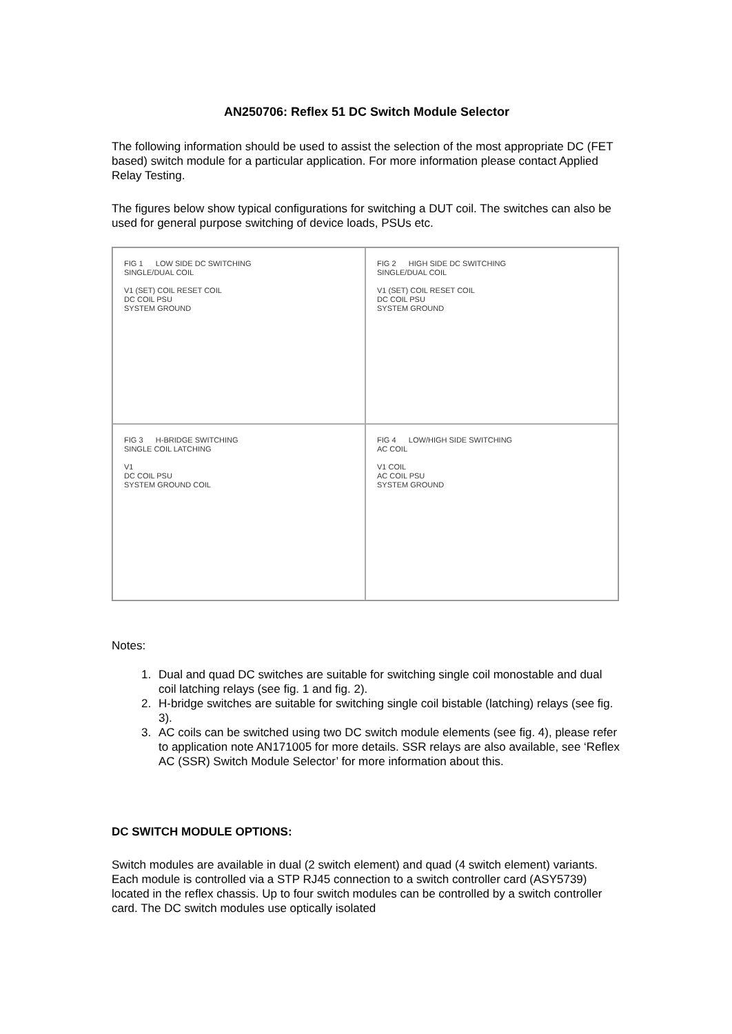AN250706: Reflex 51 DC Switch Module Selector
The following information should be used to assist the selection of the most appropriate DC (FET based) switch module for a particular application. For more information please contact Applied Relay Testing.
The figures below show typical configurations for switching a DUT coil. The switches can also be used for general purpose switching of device loads, PSUs etc.
FIG 1 LOW SIDE DC SWITCHING
SINGLE/DUAL COIL
V1 (SET) COIL RESET COIL
DC COIL PSU
SYSTEM GROUND
FIG 2 HIGH SIDE DC SWITCHING
SINGLE/DUAL COIL
V1 (SET) COIL RESET COIL
DC COIL PSU
SYSTEM GROUND
FIG 3 H-BRIDGE SWITCHING
SINGLE COIL LATCHING
V1
DC COIL PSU
SYSTEM GROUND COIL
FIG 4 LOW/HIGH SIDE SWITCHING
AC COIL
V1 COIL
AC COIL PSU
SYSTEM GROUND
Notes:
1. Dual and quad DC switches are suitable for switching single coil monostable and dual coil latching relays (see fig. 1 and fig. 2).
2. H-bridge switches are suitable for switching single coil bistable (latching) relays (see fig. 3).
3. AC coils can be switched using two DC switch module elements (see fig. 4), please refer to application note AN171005 for more details. SSR relays are also available, see ‘Reflex AC (SSR) Switch Module Selector’ for more information about this.
DC SWITCH MODULE OPTIONS:
Switch modules are available in dual (2 switch element) and quad (4 switch element) variants. Each module is controlled via a STP RJ45 connection to a switch controller card (ASY5739) located in the reflex chassis. Up to four switch modules can be controlled by a switch controller card. The DC switch modules use optically isolated